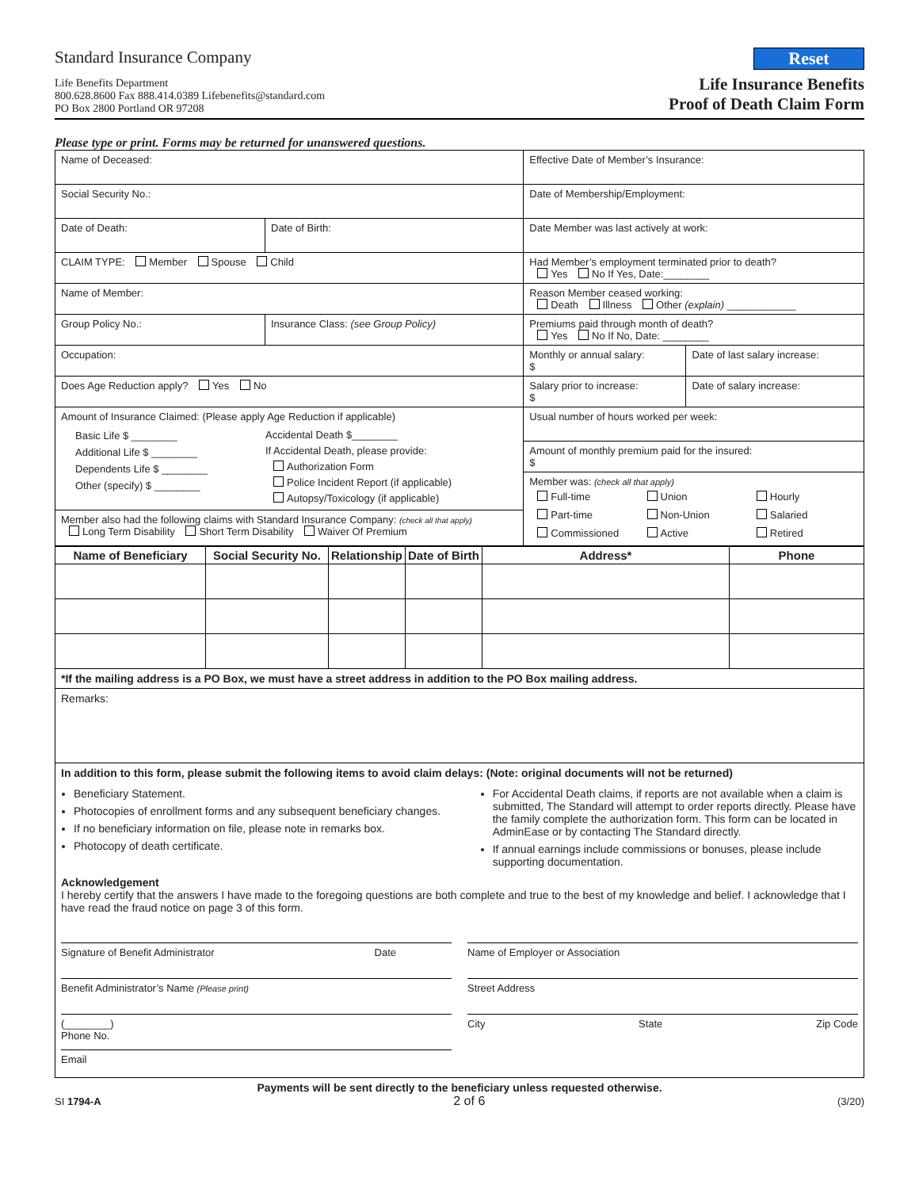Standard Insurance Company
Life Benefits Department
800.628.8600 Fax 888.414.0389 Lifebenefits@standard.com
PO Box 2800 Portland OR 97208
Reset
Life Insurance Benefits
Proof of Death Claim Form
Please type or print. Forms may be returned for unanswered questions.
| Name of Deceased: | | Effective Date of Member’s Insurance: | |
| Social Security No.: | | Date of Membership/Employment: | |
| Date of Death: | Date of Birth: | Date Member was last actively at work: | |
| CLAIM TYPE: Member Spouse Child | | Had Member’s employment terminated prior to death? Yes No If Yes, Date:________ | |
| Name of Member: | | Reason Member ceased working: Death Illness Other (explain) ____________ | |
| Group Policy No.: | Insurance Class: (see Group Policy) | Premiums paid through month of death? Yes No If No, Date: ________ | |
| Occupation: | | Monthly or annual salary: $ | Date of last salary increase: |
| Does Age Reduction apply? Yes No | | Salary prior to increase: $ | Date of salary increase: |
| Amount of Insurance Claimed: (Please apply Age Reduction if applicable) Basic Life $ ________ Additional Life $ ________ Dependents Life $ ________ Other (specify) $ ________ Accidental Death $________ If Accidental Death, please provide: Authorization Form Police Incident Report (if applicable) Autopsy/Toxicology (if applicable) Member also had the following claims with Standard Insurance Company: (check all that apply) Long Term Disability Short Term Disability Waiver Of Premium | | Usual number of hours worked per week: | |
| | | Amount of monthly premium paid for the insured: $ | |
| | | Member was: (check all that apply) Full-time Union Hourly Part-time Non-Union Salaried Commissioned Active Retired | |
| Name of Beneficiary | Social Security No. | Relationship | Date of Birth | Address* | Phone |
| --- | --- | --- | --- | --- | --- |
| *If the mailing address is a PO Box, we must have a street address in addition to the PO Box mailing address. | | | | | |
| Remarks: | | | | | |
In addition to this form, please submit the following items to avoid claim delays: (Note: original documents will not be returned)
Beneficiary Statement.
Photocopies of enrollment forms and any subsequent beneficiary changes.
If no beneficiary information on file, please note in remarks box.
Photocopy of death certificate.
For Accidental Death claims, if reports are not available when a claim is submitted, The Standard will attempt to order reports directly. Please have the family complete the authorization form. This form can be located in AdminEase or by contacting The Standard directly.
If annual earnings include commissions or bonuses, please include supporting documentation.
Acknowledgement
I hereby certify that the answers I have made to the foregoing questions are both complete and true to the best of my knowledge and belief. I acknowledge that I have read the fraud notice on page 3 of this form.
Signature of Benefit Administrator Date
Name of Employer or Association
Benefit Administrator’s Name (Please print)
Street Address
(________)
Phone No.
City State Zip Code
Email
Payments will be sent directly to the beneficiary unless requested otherwise.
SI 1794-A 2 of 6 (3/20)